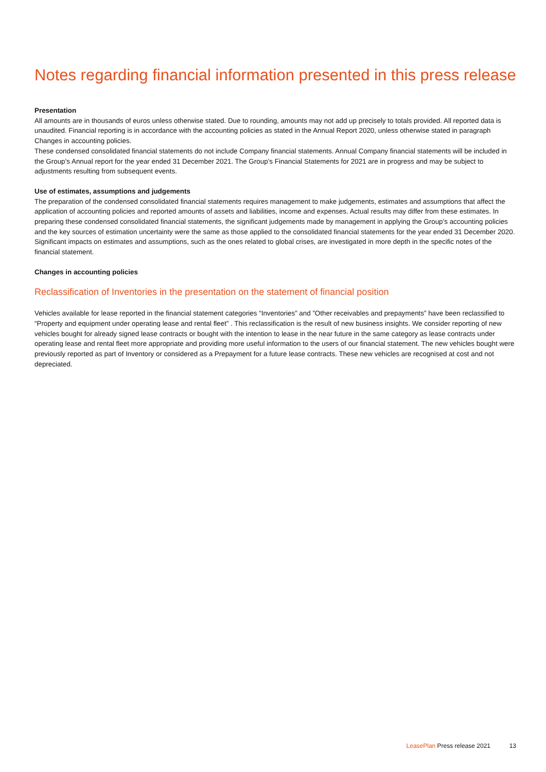Notes regarding financial information presented in this press release
Presentation
All amounts are in thousands of euros unless otherwise stated. Due to rounding, amounts may not add up precisely to totals provided. All reported data is unaudited. Financial reporting is in accordance with the accounting policies as stated in the Annual Report 2020, unless otherwise stated in paragraph Changes in accounting policies.
These condensed consolidated financial statements do not include Company financial statements. Annual Company financial statements will be included in the Group’s Annual report for the year ended 31 December 2021. The Group’s Financial Statements for 2021 are in progress and may be subject to adjustments resulting from subsequent events.
Use of estimates, assumptions and judgements
The preparation of the condensed consolidated financial statements requires management to make judgements, estimates and assumptions that affect the application of accounting policies and reported amounts of assets and liabilities, income and expenses. Actual results may differ from these estimates. In preparing these condensed consolidated financial statements, the significant judgements made by management in applying the Group’s accounting policies and the key sources of estimation uncertainty were the same as those applied to the consolidated financial statements for the year ended 31 December 2020.
Significant impacts on estimates and assumptions, such as the ones related to global crises, are investigated in more depth in the specific notes of the financial statement.
Changes in accounting policies
Reclassification of Inventories in the presentation on the statement of financial position
Vehicles available for lease reported in the financial statement categories “Inventories” and ”Other receivables and prepayments” have been reclassified to “Property and equipment under operating lease and rental fleet” . This reclassification is the result of new business insights. We consider reporting of new vehicles bought for already signed lease contracts or bought with the intention to lease in the near future in the same category as lease contracts under operating lease and rental fleet more appropriate and providing more useful information to the users of our financial statement. The new vehicles bought were previously reported as part of Inventory or considered as a Prepayment for a future lease contracts. These new vehicles are recognised at cost and not depreciated.
LeasePlan Press release 2021 13